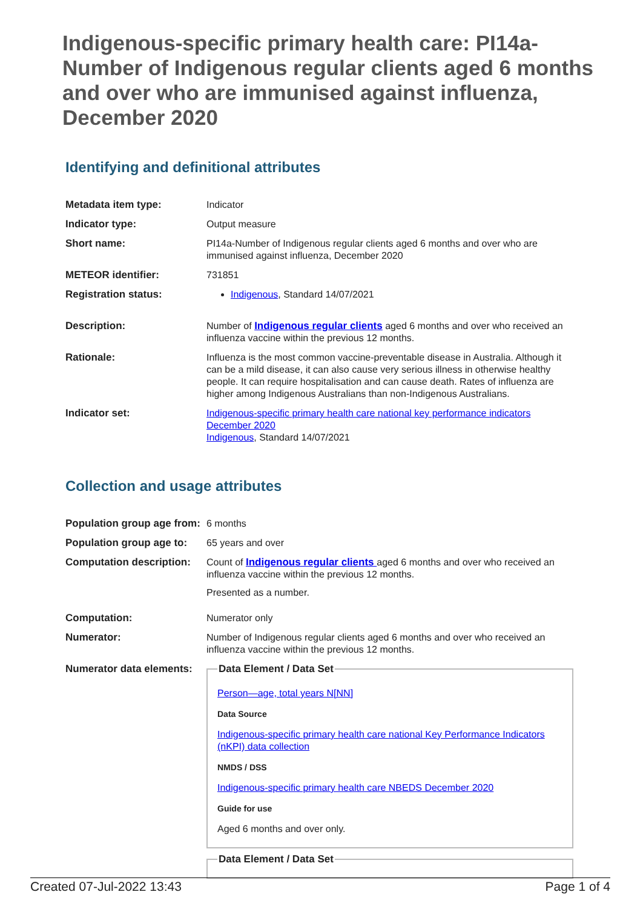Indigenous-specific primary health care: PI14a-Number of Indigenous regular clients aged 6 months and over who are immunised against influenza, December 2020
Identifying and definitional attributes
| Metadata item type: | Indicator |
| Indicator type: | Output measure |
| Short name: | PI14a-Number of Indigenous regular clients aged 6 months and over who are immunised against influenza, December 2020 |
| METEOR identifier: | 731851 |
| Registration status: | Indigenous , Standard 14/07/2021 |
| Description: | Number of Indigenous regular clients aged 6 months and over who received an influenza vaccine within the previous 12 months. |
| Rationale: | Influenza is the most common vaccine-preventable disease in Australia. Although it can be a mild disease, it can also cause very serious illness in otherwise healthy people. It can require hospitalisation and can cause death. Rates of influenza are higher among Indigenous Australians than non-Indigenous Australians. |
| Indicator set: | Indigenous-specific primary health care national key performance indicators December 2020 Indigenous , Standard 14/07/2021 |
Collection and usage attributes
| Population group age from: | 6 months |
| Population group age to: | 65 years and over |
| Computation description: | Count of Indigenous regular clients aged 6 months and over who received an influenza vaccine within the previous 12 months. Presented as a number. |
| Computation: | Numerator only |
| Numerator: | Number of Indigenous regular clients aged 6 months and over who received an influenza vaccine within the previous 12 months. |
| Numerator data elements: | Data Element / Data Set Person—age, total years N[NN] Data Source Indigenous-specific primary health care national Key Performance Indicators (nKPI) data collection NMDS / DSS Indigenous-specific primary health care NBEDS December 2020 Guide for use Aged 6 months and over only. Data Element / Data Set |
Created 07-Jul-2022 13:43 Page 1 of 4